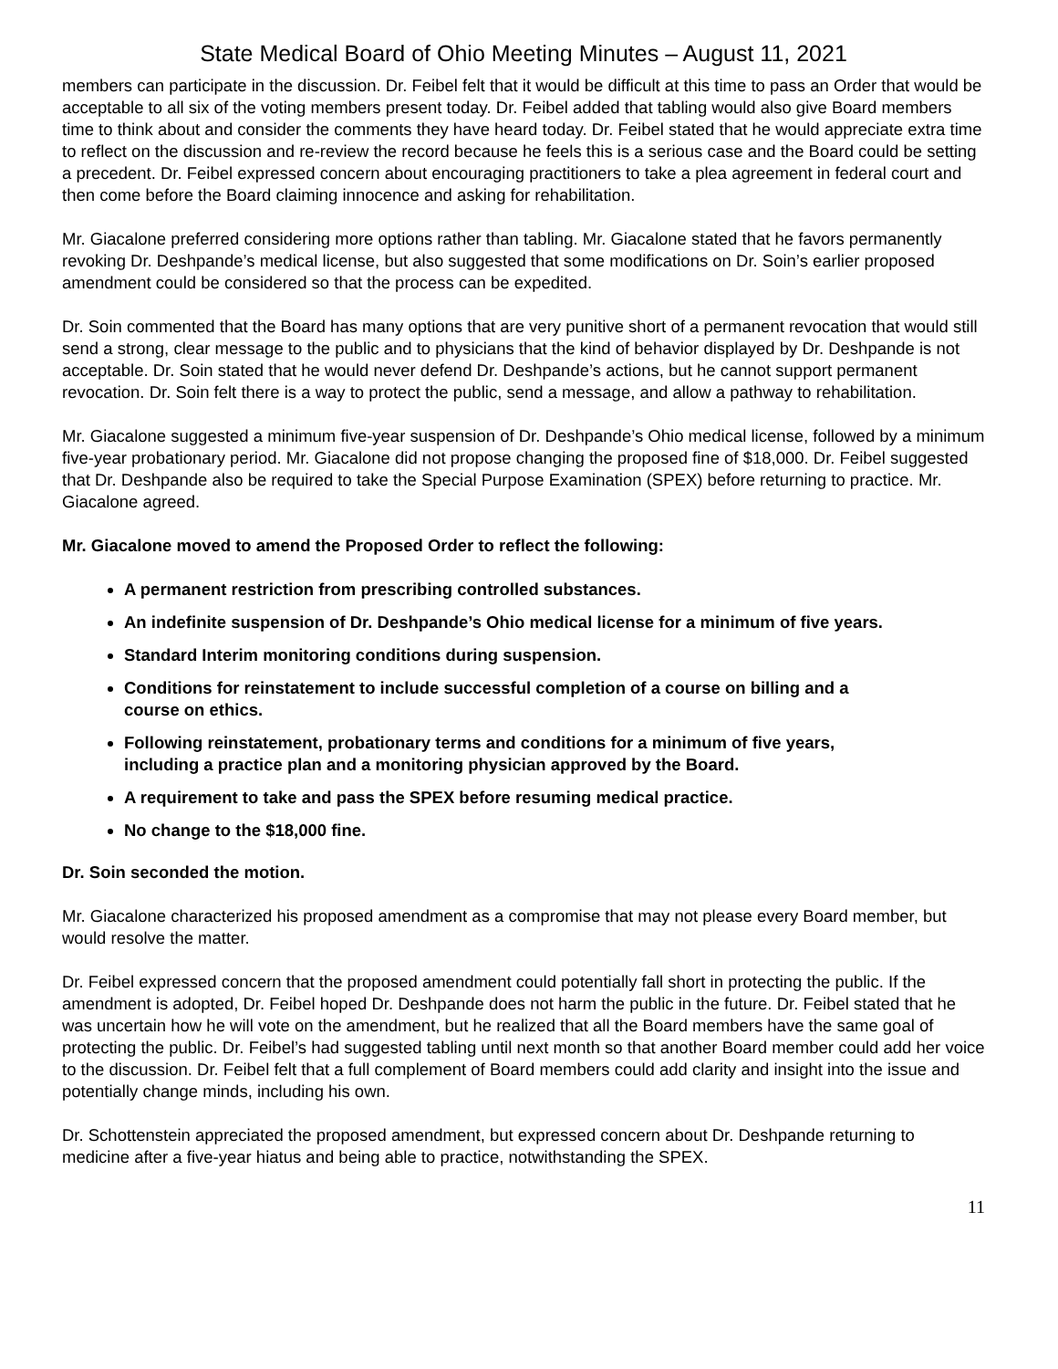State Medical Board of Ohio Meeting Minutes – August 11, 2021
members can participate in the discussion. Dr. Feibel felt that it would be difficult at this time to pass an Order that would be acceptable to all six of the voting members present today. Dr. Feibel added that tabling would also give Board members time to think about and consider the comments they have heard today. Dr. Feibel stated that he would appreciate extra time to reflect on the discussion and re-review the record because he feels this is a serious case and the Board could be setting a precedent. Dr. Feibel expressed concern about encouraging practitioners to take a plea agreement in federal court and then come before the Board claiming innocence and asking for rehabilitation.
Mr. Giacalone preferred considering more options rather than tabling. Mr. Giacalone stated that he favors permanently revoking Dr. Deshpande’s medical license, but also suggested that some modifications on Dr. Soin’s earlier proposed amendment could be considered so that the process can be expedited.
Dr. Soin commented that the Board has many options that are very punitive short of a permanent revocation that would still send a strong, clear message to the public and to physicians that the kind of behavior displayed by Dr. Deshpande is not acceptable. Dr. Soin stated that he would never defend Dr. Deshpande’s actions, but he cannot support permanent revocation. Dr. Soin felt there is a way to protect the public, send a message, and allow a pathway to rehabilitation.
Mr. Giacalone suggested a minimum five-year suspension of Dr. Deshpande’s Ohio medical license, followed by a minimum five-year probationary period. Mr. Giacalone did not propose changing the proposed fine of $18,000. Dr. Feibel suggested that Dr. Deshpande also be required to take the Special Purpose Examination (SPEX) before returning to practice. Mr. Giacalone agreed.
Mr. Giacalone moved to amend the Proposed Order to reflect the following:
A permanent restriction from prescribing controlled substances.
An indefinite suspension of Dr. Deshpande’s Ohio medical license for a minimum of five years.
Standard Interim monitoring conditions during suspension.
Conditions for reinstatement to include successful completion of a course on billing and a course on ethics.
Following reinstatement, probationary terms and conditions for a minimum of five years, including a practice plan and a monitoring physician approved by the Board.
A requirement to take and pass the SPEX before resuming medical practice.
No change to the $18,000 fine.
Dr. Soin seconded the motion.
Mr. Giacalone characterized his proposed amendment as a compromise that may not please every Board member, but would resolve the matter.
Dr. Feibel expressed concern that the proposed amendment could potentially fall short in protecting the public. If the amendment is adopted, Dr. Feibel hoped Dr. Deshpande does not harm the public in the future. Dr. Feibel stated that he was uncertain how he will vote on the amendment, but he realized that all the Board members have the same goal of protecting the public. Dr. Feibel’s had suggested tabling until next month so that another Board member could add her voice to the discussion. Dr. Feibel felt that a full complement of Board members could add clarity and insight into the issue and potentially change minds, including his own.
Dr. Schottenstein appreciated the proposed amendment, but expressed concern about Dr. Deshpande returning to medicine after a five-year hiatus and being able to practice, notwithstanding the SPEX.
11